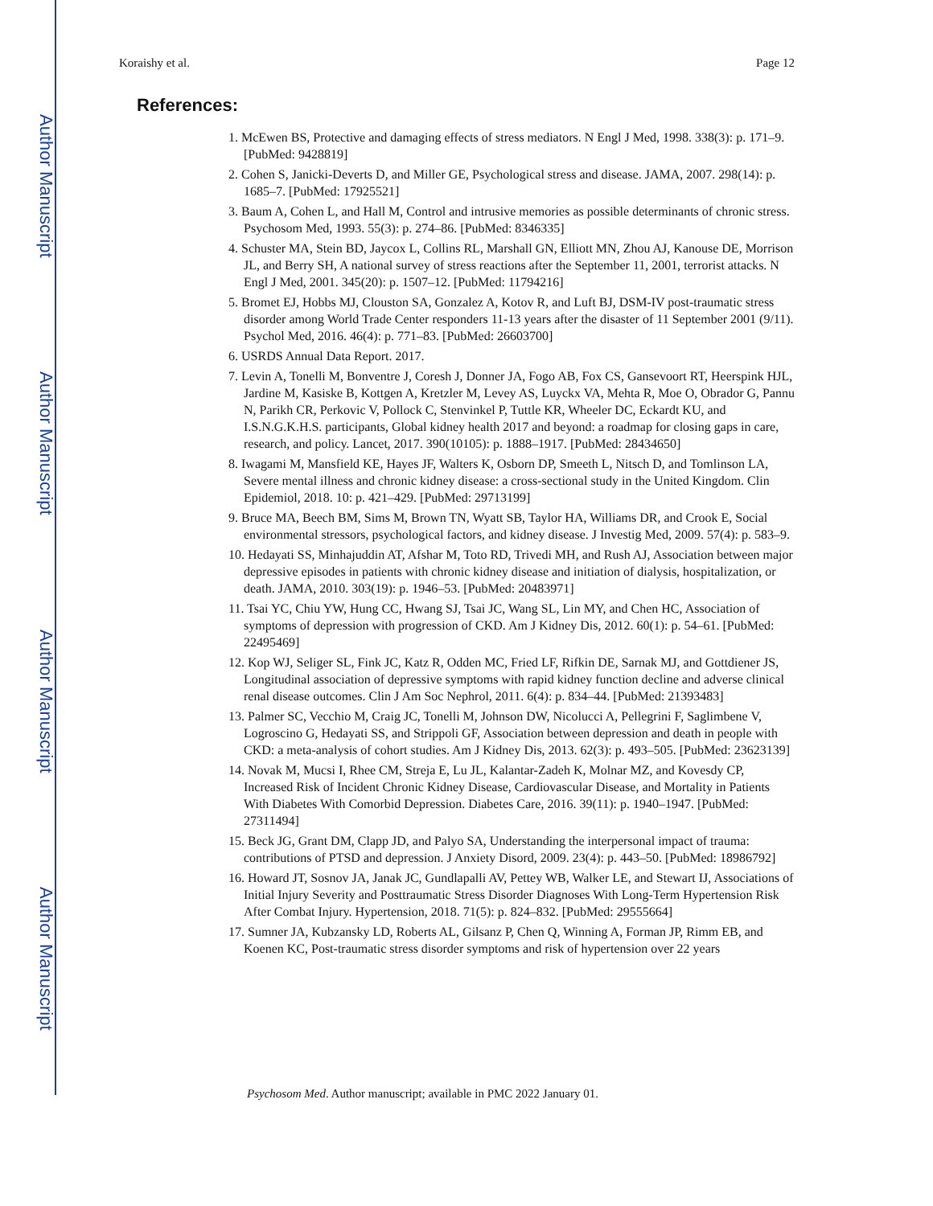Author Manuscript
Author Manuscript
Author Manuscript
Author Manuscript
Koraishy et al. Page 12
References:
1. McEwen BS, Protective and damaging effects of stress mediators. N Engl J Med, 1998. 338(3): p. 171–9. [PubMed: 9428819]
2. Cohen S, Janicki-Deverts D, and Miller GE, Psychological stress and disease. JAMA, 2007. 298(14): p. 1685–7. [PubMed: 17925521]
3. Baum A, Cohen L, and Hall M, Control and intrusive memories as possible determinants of chronic stress. Psychosom Med, 1993. 55(3): p. 274–86. [PubMed: 8346335]
4. Schuster MA, Stein BD, Jaycox L, Collins RL, Marshall GN, Elliott MN, Zhou AJ, Kanouse DE, Morrison JL, and Berry SH, A national survey of stress reactions after the September 11, 2001, terrorist attacks. N Engl J Med, 2001. 345(20): p. 1507–12. [PubMed: 11794216]
5. Bromet EJ, Hobbs MJ, Clouston SA, Gonzalez A, Kotov R, and Luft BJ, DSM-IV post-traumatic stress disorder among World Trade Center responders 11-13 years after the disaster of 11 September 2001 (9/11). Psychol Med, 2016. 46(4): p. 771–83. [PubMed: 26603700]
6. USRDS Annual Data Report. 2017.
7. Levin A, Tonelli M, Bonventre J, Coresh J, Donner JA, Fogo AB, Fox CS, Gansevoort RT, Heerspink HJL, Jardine M, Kasiske B, Kottgen A, Kretzler M, Levey AS, Luyckx VA, Mehta R, Moe O, Obrador G, Pannu N, Parikh CR, Perkovic V, Pollock C, Stenvinkel P, Tuttle KR, Wheeler DC, Eckardt KU, and I.S.N.G.K.H.S. participants, Global kidney health 2017 and beyond: a roadmap for closing gaps in care, research, and policy. Lancet, 2017. 390(10105): p. 1888–1917. [PubMed: 28434650]
8. Iwagami M, Mansfield KE, Hayes JF, Walters K, Osborn DP, Smeeth L, Nitsch D, and Tomlinson LA, Severe mental illness and chronic kidney disease: a cross-sectional study in the United Kingdom. Clin Epidemiol, 2018. 10: p. 421–429. [PubMed: 29713199]
9. Bruce MA, Beech BM, Sims M, Brown TN, Wyatt SB, Taylor HA, Williams DR, and Crook E, Social environmental stressors, psychological factors, and kidney disease. J Investig Med, 2009. 57(4): p. 583–9.
10. Hedayati SS, Minhajuddin AT, Afshar M, Toto RD, Trivedi MH, and Rush AJ, Association between major depressive episodes in patients with chronic kidney disease and initiation of dialysis, hospitalization, or death. JAMA, 2010. 303(19): p. 1946–53. [PubMed: 20483971]
11. Tsai YC, Chiu YW, Hung CC, Hwang SJ, Tsai JC, Wang SL, Lin MY, and Chen HC, Association of symptoms of depression with progression of CKD. Am J Kidney Dis, 2012. 60(1): p. 54–61. [PubMed: 22495469]
12. Kop WJ, Seliger SL, Fink JC, Katz R, Odden MC, Fried LF, Rifkin DE, Sarnak MJ, and Gottdiener JS, Longitudinal association of depressive symptoms with rapid kidney function decline and adverse clinical renal disease outcomes. Clin J Am Soc Nephrol, 2011. 6(4): p. 834–44. [PubMed: 21393483]
13. Palmer SC, Vecchio M, Craig JC, Tonelli M, Johnson DW, Nicolucci A, Pellegrini F, Saglimbene V, Logroscino G, Hedayati SS, and Strippoli GF, Association between depression and death in people with CKD: a meta-analysis of cohort studies. Am J Kidney Dis, 2013. 62(3): p. 493–505. [PubMed: 23623139]
14. Novak M, Mucsi I, Rhee CM, Streja E, Lu JL, Kalantar-Zadeh K, Molnar MZ, and Kovesdy CP, Increased Risk of Incident Chronic Kidney Disease, Cardiovascular Disease, and Mortality in Patients With Diabetes With Comorbid Depression. Diabetes Care, 2016. 39(11): p. 1940–1947. [PubMed: 27311494]
15. Beck JG, Grant DM, Clapp JD, and Palyo SA, Understanding the interpersonal impact of trauma: contributions of PTSD and depression. J Anxiety Disord, 2009. 23(4): p. 443–50. [PubMed: 18986792]
16. Howard JT, Sosnov JA, Janak JC, Gundlapalli AV, Pettey WB, Walker LE, and Stewart IJ, Associations of Initial Injury Severity and Posttraumatic Stress Disorder Diagnoses With Long-Term Hypertension Risk After Combat Injury. Hypertension, 2018. 71(5): p. 824–832. [PubMed: 29555664]
17. Sumner JA, Kubzansky LD, Roberts AL, Gilsanz P, Chen Q, Winning A, Forman JP, Rimm EB, and Koenen KC, Post-traumatic stress disorder symptoms and risk of hypertension over 22 years
Psychosom Med. Author manuscript; available in PMC 2022 January 01.